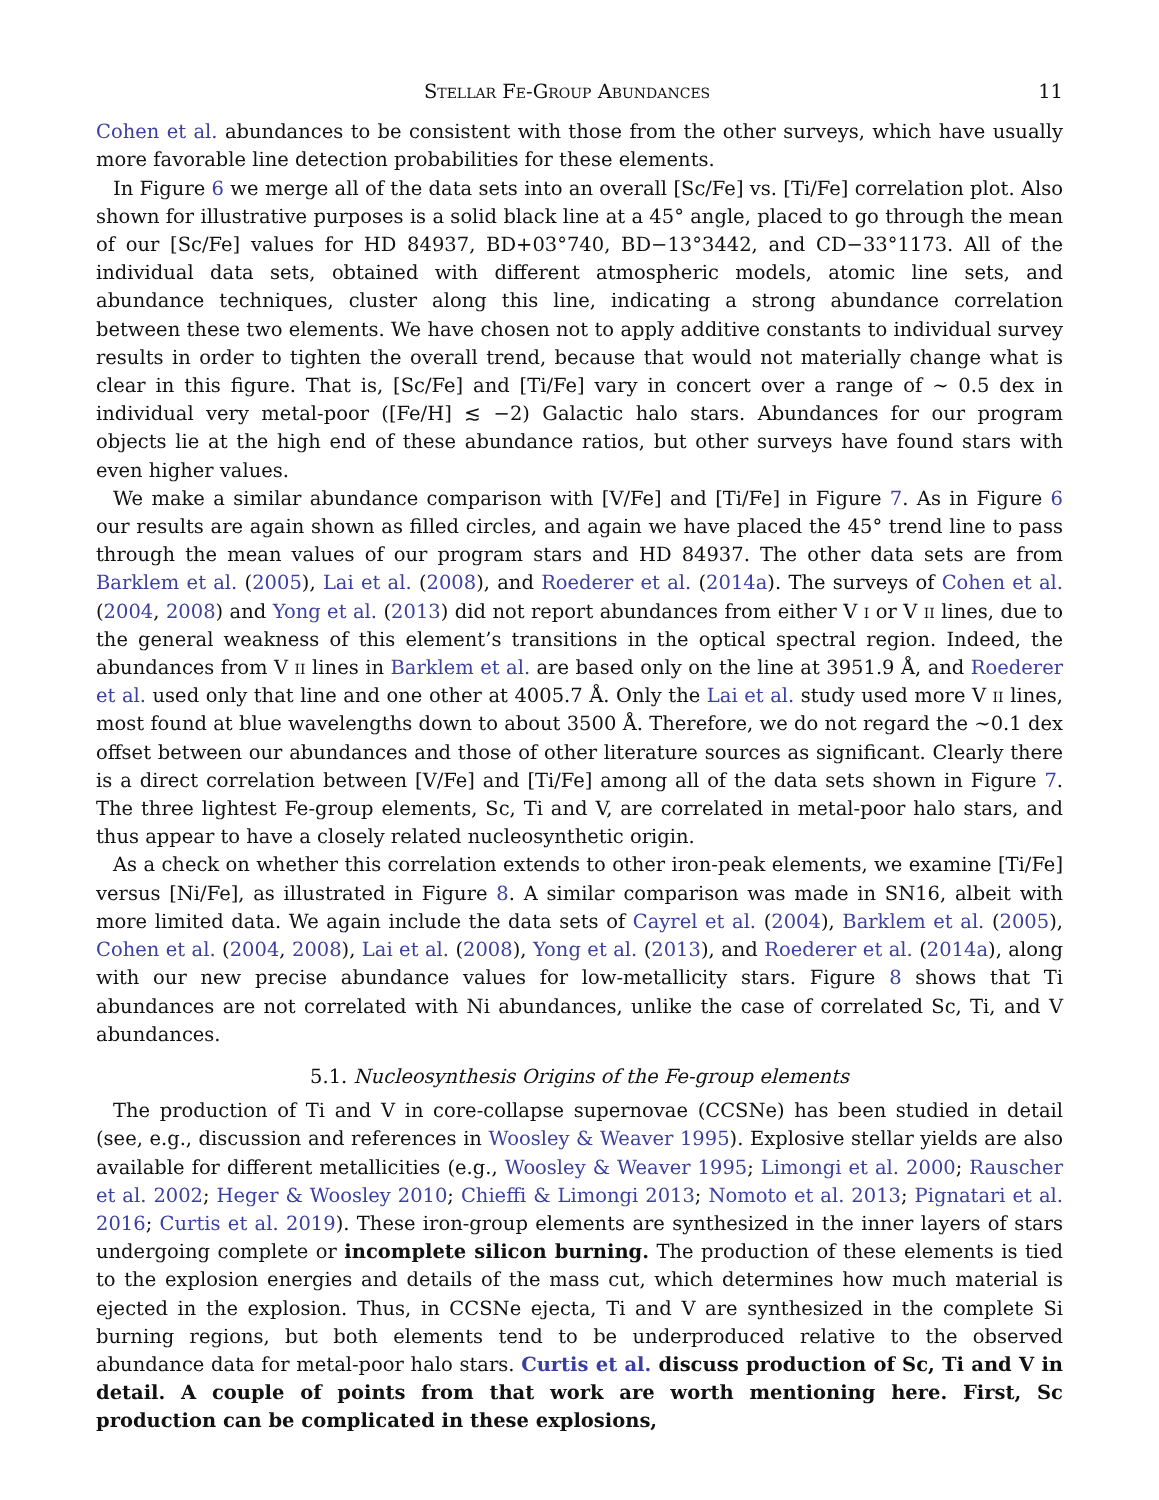Stellar Fe-Group Abundances 11
Cohen et al. abundances to be consistent with those from the other surveys, which have usually more favorable line detection probabilities for these elements.
In Figure 6 we merge all of the data sets into an overall [Sc/Fe] vs. [Ti/Fe] correlation plot. Also shown for illustrative purposes is a solid black line at a 45° angle, placed to go through the mean of our [Sc/Fe] values for HD 84937, BD+03°740, BD−13°3442, and CD−33°1173. All of the individual data sets, obtained with different atmospheric models, atomic line sets, and abundance techniques, cluster along this line, indicating a strong abundance correlation between these two elements. We have chosen not to apply additive constants to individual survey results in order to tighten the overall trend, because that would not materially change what is clear in this figure. That is, [Sc/Fe] and [Ti/Fe] vary in concert over a range of ∼ 0.5 dex in individual very metal-poor ([Fe/H] ≲ −2) Galactic halo stars. Abundances for our program objects lie at the high end of these abundance ratios, but other surveys have found stars with even higher values.
We make a similar abundance comparison with [V/Fe] and [Ti/Fe] in Figure 7. As in Figure 6 our results are again shown as filled circles, and again we have placed the 45° trend line to pass through the mean values of our program stars and HD 84937. The other data sets are from Barklem et al. (2005), Lai et al. (2008), and Roederer et al. (2014a). The surveys of Cohen et al. (2004, 2008) and Yong et al. (2013) did not report abundances from either V i or V ii lines, due to the general weakness of this element’s transitions in the optical spectral region. Indeed, the abundances from V ii lines in Barklem et al. are based only on the line at 3951.9 Å, and Roederer et al. used only that line and one other at 4005.7 Å. Only the Lai et al. study used more V ii lines, most found at blue wavelengths down to about 3500 Å. Therefore, we do not regard the ∼0.1 dex offset between our abundances and those of other literature sources as significant. Clearly there is a direct correlation between [V/Fe] and [Ti/Fe] among all of the data sets shown in Figure 7. The three lightest Fe-group elements, Sc, Ti and V, are correlated in metal-poor halo stars, and thus appear to have a closely related nucleosynthetic origin.
As a check on whether this correlation extends to other iron-peak elements, we examine [Ti/Fe] versus [Ni/Fe], as illustrated in Figure 8. A similar comparison was made in SN16, albeit with more limited data. We again include the data sets of Cayrel et al. (2004), Barklem et al. (2005), Cohen et al. (2004, 2008), Lai et al. (2008), Yong et al. (2013), and Roederer et al. (2014a), along with our new precise abundance values for low-metallicity stars. Figure 8 shows that Ti abundances are not correlated with Ni abundances, unlike the case of correlated Sc, Ti, and V abundances.
5.1. Nucleosynthesis Origins of the Fe-group elements
The production of Ti and V in core-collapse supernovae (CCSNe) has been studied in detail (see, e.g., discussion and references in Woosley & Weaver 1995). Explosive stellar yields are also available for different metallicities (e.g., Woosley & Weaver 1995; Limongi et al. 2000; Rauscher et al. 2002; Heger & Woosley 2010; Chieffi & Limongi 2013; Nomoto et al. 2013; Pignatari et al. 2016; Curtis et al. 2019). These iron-group elements are synthesized in the inner layers of stars undergoing complete or incomplete silicon burning. The production of these elements is tied to the explosion energies and details of the mass cut, which determines how much material is ejected in the explosion. Thus, in CCSNe ejecta, Ti and V are synthesized in the complete Si burning regions, but both elements tend to be underproduced relative to the observed abundance data for metal-poor halo stars. Curtis et al. discuss production of Sc, Ti and V in detail. A couple of points from that work are worth mentioning here. First, Sc production can be complicated in these explosions,